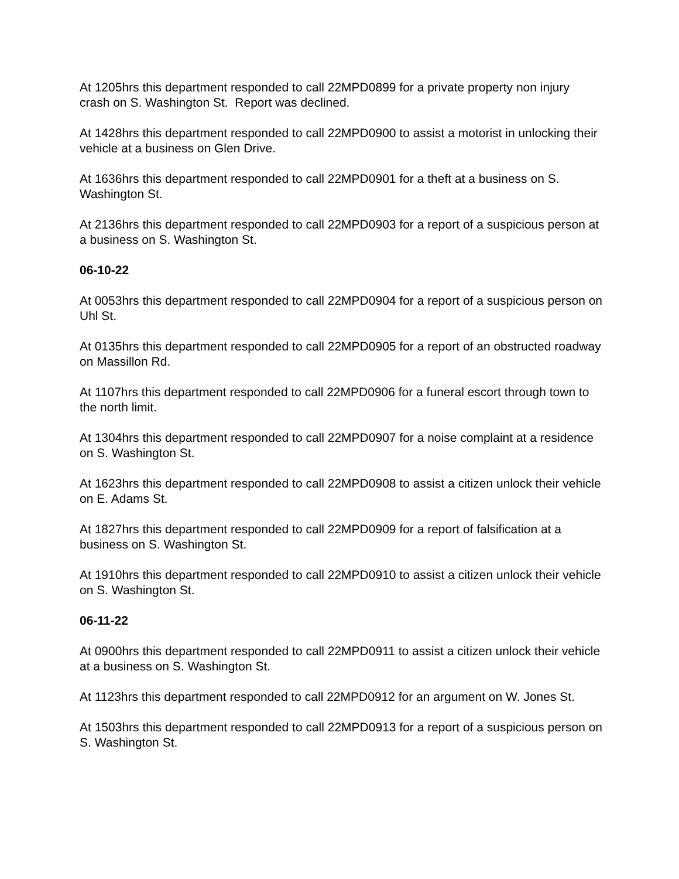At 1205hrs this department responded to call 22MPD0899 for a private property non injury crash on S. Washington St. Report was declined.
At 1428hrs this department responded to call 22MPD0900 to assist a motorist in unlocking their vehicle at a business on Glen Drive.
At 1636hrs this department responded to call 22MPD0901 for a theft at a business on S. Washington St.
At 2136hrs this department responded to call 22MPD0903 for a report of a suspicious person at a business on S. Washington St.
06-10-22
At 0053hrs this department responded to call 22MPD0904 for a report of a suspicious person on Uhl St.
At 0135hrs this department responded to call 22MPD0905 for a report of an obstructed roadway on Massillon Rd.
At 1107hrs this department responded to call 22MPD0906 for a funeral escort through town to the north limit.
At 1304hrs this department responded to call 22MPD0907 for a noise complaint at a residence on S. Washington St.
At 1623hrs this department responded to call 22MPD0908 to assist a citizen unlock their vehicle on E. Adams St.
At 1827hrs this department responded to call 22MPD0909 for a report of falsification at a business on S. Washington St.
At 1910hrs this department responded to call 22MPD0910 to assist a citizen unlock their vehicle on S. Washington St.
06-11-22
At 0900hrs this department responded to call 22MPD0911 to assist a citizen unlock their vehicle at a business on S. Washington St.
At 1123hrs this department responded to call 22MPD0912 for an argument on W. Jones St.
At 1503hrs this department responded to call 22MPD0913 for a report of a suspicious person on S. Washington St.